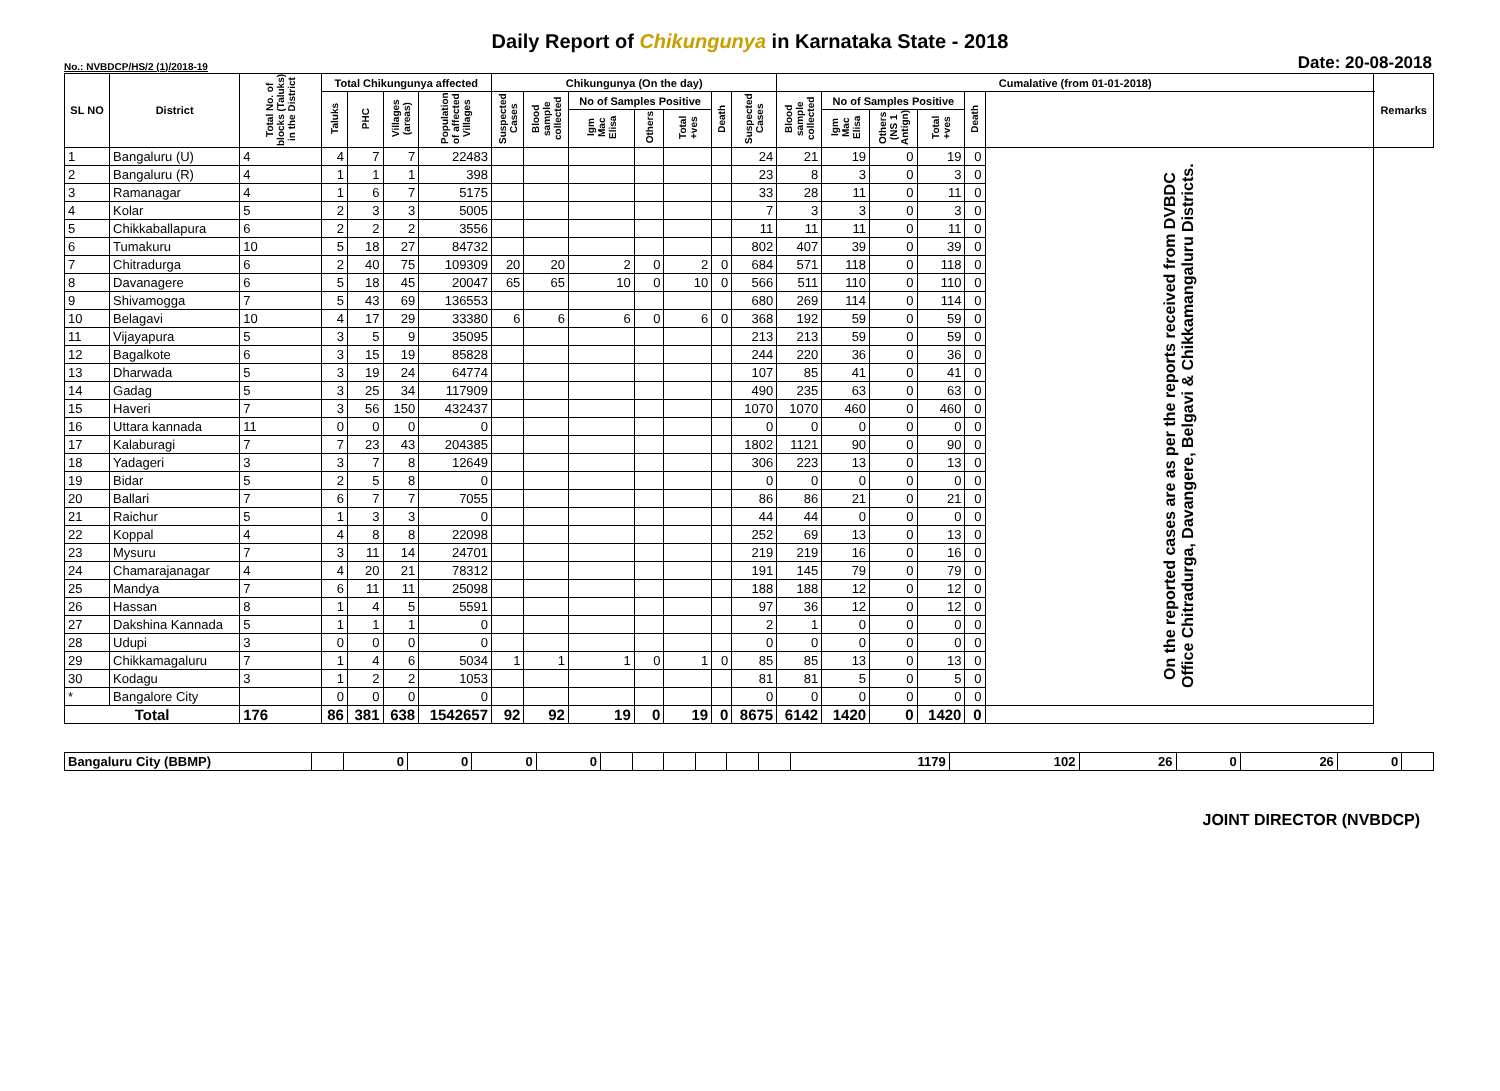Daily Report of Chikungunya in Karnataka State - 2018
No.: NVBDCP/HS/2 (1)/2018-19 Date: 20-08-2018
| SL NO | District | Total No. of blocks (Taluks) in the District | Total Chikungunya affected | | | | Chikungunya (On the day) | | | | | | | Cumalative (from 01-01-2018) | | | | | | Remarks |
| --- | --- | --- | --- | --- | --- | --- | --- | --- | --- | --- | --- | --- | --- | --- | --- | --- | --- | --- | --- | --- |
| | | | Taluks | PHC | Villages (areas) | Population of affected Villages | Suspected Cases | Blood sample collected | No of Samples Positive | | | Death | Suspected Cases | Blood sample collected | No of Samples Positive | | | Death | | |
| | | | | | | | | | Igm Mac Elisa | Others | Total +ves | | | | Igm Mac Elisa | Others (NS 1 Antign) | Total +ves | | | |
| 1 | Bangaluru (U) | 4 | 4 | 7 | 7 | 22483 | | | | | | | 24 | 21 | 19 | 0 | 19 | 0 | On the reported cases are as per the reports received from DVBDC Office Chitradurga, Davangere, Belgavi & Chikkamangaluru Districts. | |
| 2 | Bangaluru (R) | 4 | 1 | 1 | 1 | 398 | | | | | | | 23 | 8 | 3 | 0 | 3 | 0 | | |
| 3 | Ramanagar | 4 | 1 | 6 | 7 | 5175 | | | | | | | 33 | 28 | 11 | 0 | 11 | 0 | | |
| 4 | Kolar | 5 | 2 | 3 | 3 | 5005 | | | | | | | 7 | 3 | 3 | 0 | 3 | 0 | | |
| 5 | Chikkaballapura | 6 | 2 | 2 | 2 | 3556 | | | | | | | 11 | 11 | 11 | 0 | 11 | 0 | | |
| 6 | Tumakuru | 10 | 5 | 18 | 27 | 84732 | | | | | | | 802 | 407 | 39 | 0 | 39 | 0 | | |
| 7 | Chitradurga | 6 | 2 | 40 | 75 | 109309 | 20 | 20 | 2 | 0 | 2 | 0 | 684 | 571 | 118 | 0 | 118 | 0 | | |
| 8 | Davanagere | 6 | 5 | 18 | 45 | 20047 | 65 | 65 | 10 | 0 | 10 | 0 | 566 | 511 | 110 | 0 | 110 | 0 | | |
| 9 | Shivamogga | 7 | 5 | 43 | 69 | 136553 | | | | | | | 680 | 269 | 114 | 0 | 114 | 0 | | |
| 10 | Belagavi | 10 | 4 | 17 | 29 | 33380 | 6 | 6 | 6 | 0 | 6 | 0 | 368 | 192 | 59 | 0 | 59 | 0 | | |
| 11 | Vijayapura | 5 | 3 | 5 | 9 | 35095 | | | | | | | 213 | 213 | 59 | 0 | 59 | 0 | | |
| 12 | Bagalkote | 6 | 3 | 15 | 19 | 85828 | | | | | | | 244 | 220 | 36 | 0 | 36 | 0 | | |
| 13 | Dharwada | 5 | 3 | 19 | 24 | 64774 | | | | | | | 107 | 85 | 41 | 0 | 41 | 0 | | |
| 14 | Gadag | 5 | 3 | 25 | 34 | 117909 | | | | | | | 490 | 235 | 63 | 0 | 63 | 0 | | |
| 15 | Haveri | 7 | 3 | 56 | 150 | 432437 | | | | | | | 1070 | 1070 | 460 | 0 | 460 | 0 | | |
| 16 | Uttara kannada | 11 | 0 | 0 | 0 | 0 | | | | | | | 0 | 0 | 0 | 0 | 0 | 0 | | |
| 17 | Kalaburagi | 7 | 7 | 23 | 43 | 204385 | | | | | | | 1802 | 1121 | 90 | 0 | 90 | 0 | | |
| 18 | Yadageri | 3 | 3 | 7 | 8 | 12649 | | | | | | | 306 | 223 | 13 | 0 | 13 | 0 | | |
| 19 | Bidar | 5 | 2 | 5 | 8 | 0 | | | | | | | 0 | 0 | 0 | 0 | 0 | 0 | | |
| 20 | Ballari | 7 | 6 | 7 | 7 | 7055 | | | | | | | 86 | 86 | 21 | 0 | 21 | 0 | | |
| 21 | Raichur | 5 | 1 | 3 | 3 | 0 | | | | | | | 44 | 44 | 0 | 0 | 0 | 0 | | |
| 22 | Koppal | 4 | 4 | 8 | 8 | 22098 | | | | | | | 252 | 69 | 13 | 0 | 13 | 0 | | |
| 23 | Mysuru | 7 | 3 | 11 | 14 | 24701 | | | | | | | 219 | 219 | 16 | 0 | 16 | 0 | | |
| 24 | Chamarajanagar | 4 | 4 | 20 | 21 | 78312 | | | | | | | 191 | 145 | 79 | 0 | 79 | 0 | | |
| 25 | Mandya | 7 | 6 | 11 | 11 | 25098 | | | | | | | 188 | 188 | 12 | 0 | 12 | 0 | | |
| 26 | Hassan | 8 | 1 | 4 | 5 | 5591 | | | | | | | 97 | 36 | 12 | 0 | 12 | 0 | | |
| 27 | Dakshina Kannada | 5 | 1 | 1 | 1 | 0 | | | | | | | 2 | 1 | 0 | 0 | 0 | 0 | | |
| 28 | Udupi | 3 | 0 | 0 | 0 | 0 | | | | | | | 0 | 0 | 0 | 0 | 0 | 0 | | |
| 29 | Chikkamagaluru | 7 | 1 | 4 | 6 | 5034 | 1 | 1 | 1 | 0 | 1 | 0 | 85 | 85 | 13 | 0 | 13 | 0 | | |
| 30 | Kodagu | 3 | 1 | 2 | 2 | 1053 | | | | | | | 81 | 81 | 5 | 0 | 5 | 0 | | |
| * | Bangalore City | | 0 | 0 | 0 | 0 | | | | | | | 0 | 0 | 0 | 0 | 0 | 0 | | |
| Total | | 176 | 86 | 381 | 638 | 1542657 | 92 | 92 | 19 | 0 | 19 | 0 | 8675 | 6142 | 1420 | 0 | 1420 | 0 | | |
| Bangaluru City (BBMP) | | 0 | 0 | 0 | 0 | | | | | | | 1179 | 102 | 26 | 0 | 26 | 0 | |
JOINT DIRECTOR (NVBDCP)